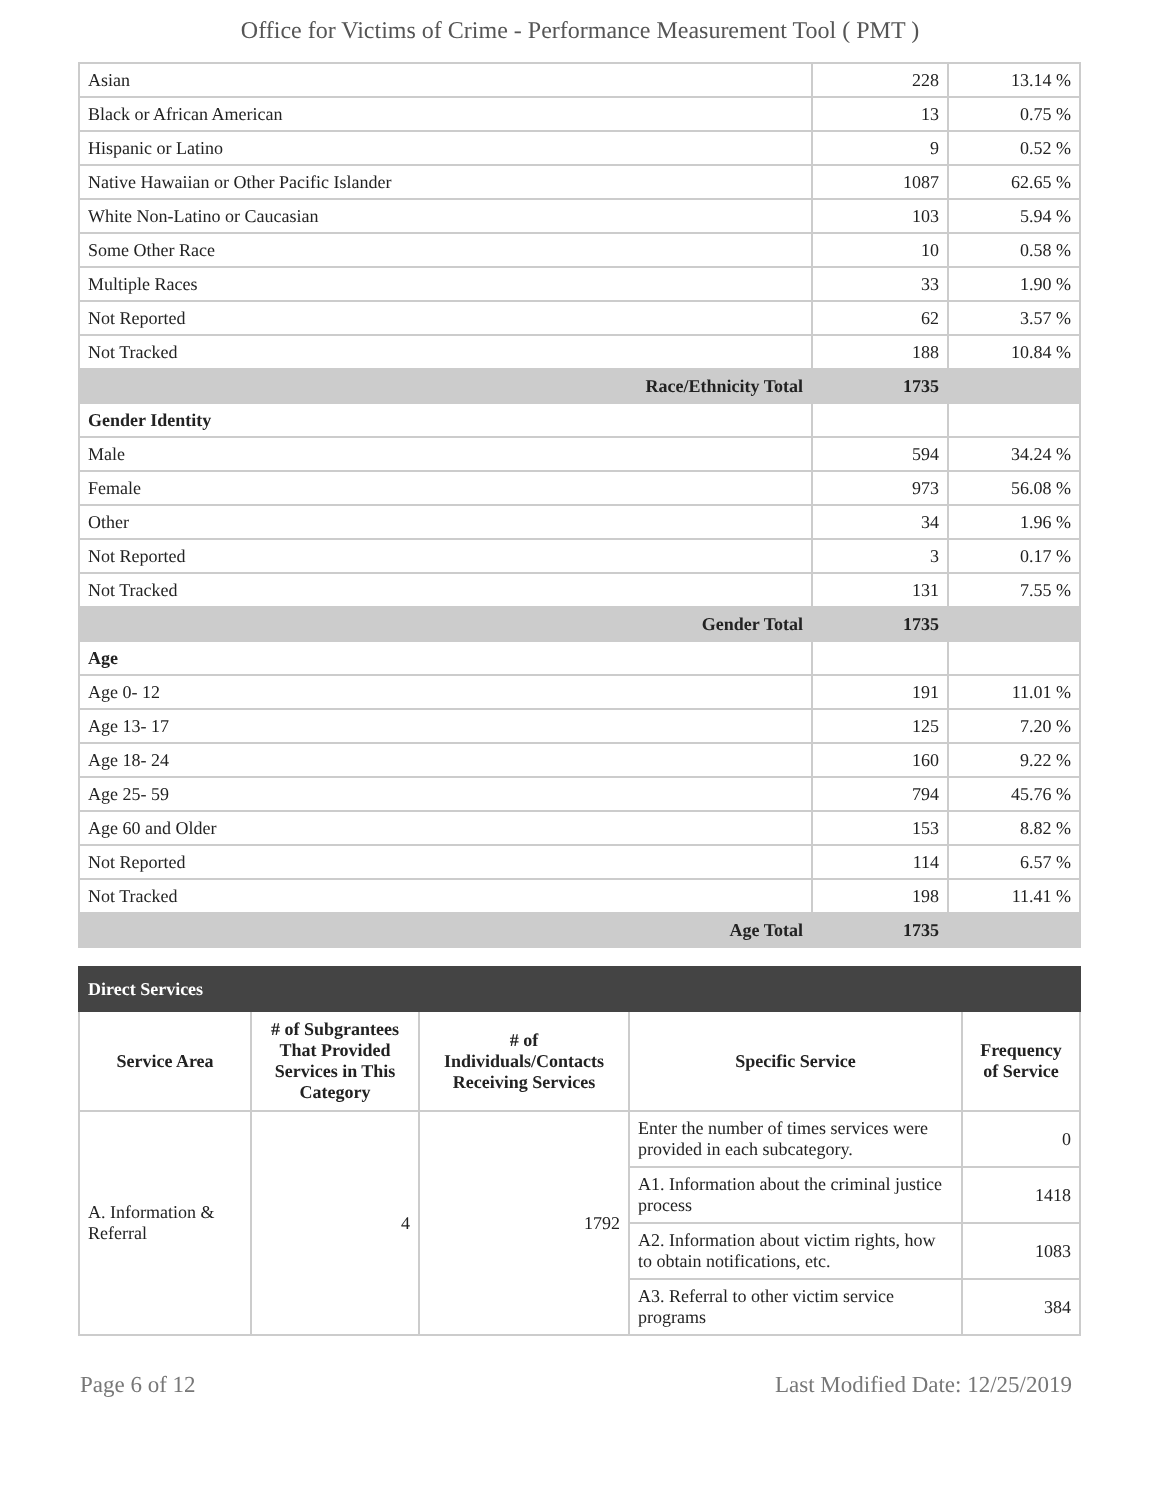Office for Victims of Crime - Performance Measurement Tool ( PMT )
| Asian | 228 | 13.14 % |
| Black or African American | 13 | 0.75 % |
| Hispanic or Latino | 9 | 0.52 % |
| Native Hawaiian or Other Pacific Islander | 1087 | 62.65 % |
| White Non-Latino or Caucasian | 103 | 5.94 % |
| Some Other Race | 10 | 0.58 % |
| Multiple Races | 33 | 1.90 % |
| Not Reported | 62 | 3.57 % |
| Not Tracked | 188 | 10.84 % |
| Race/Ethnicity Total | 1735 | |
| Gender Identity | | |
| Male | 594 | 34.24 % |
| Female | 973 | 56.08 % |
| Other | 34 | 1.96 % |
| Not Reported | 3 | 0.17 % |
| Not Tracked | 131 | 7.55 % |
| Gender Total | 1735 | |
| Age | | |
| Age 0- 12 | 191 | 11.01 % |
| Age 13- 17 | 125 | 7.20 % |
| Age 18- 24 | 160 | 9.22 % |
| Age 25- 59 | 794 | 45.76 % |
| Age 60 and Older | 153 | 8.82 % |
| Not Reported | 114 | 6.57 % |
| Not Tracked | 198 | 11.41 % |
| Age Total | 1735 | |
| Direct Services | | | | |
| --- | --- | --- | --- | --- |
| Service Area | # of Subgrantees That Provided Services in This Category | # of Individuals/Contacts Receiving Services | Specific Service | Frequency of Service |
| A. Information & Referral | 4 | 1792 | Enter the number of times services were provided in each subcategory. | 0 |
| | | | A1. Information about the criminal justice process | 1418 |
| | | | A2. Information about victim rights, how to obtain notifications, etc. | 1083 |
| | | | A3. Referral to other victim service programs | 384 |
Page 6 of 12 Last Modified Date: 12/25/2019